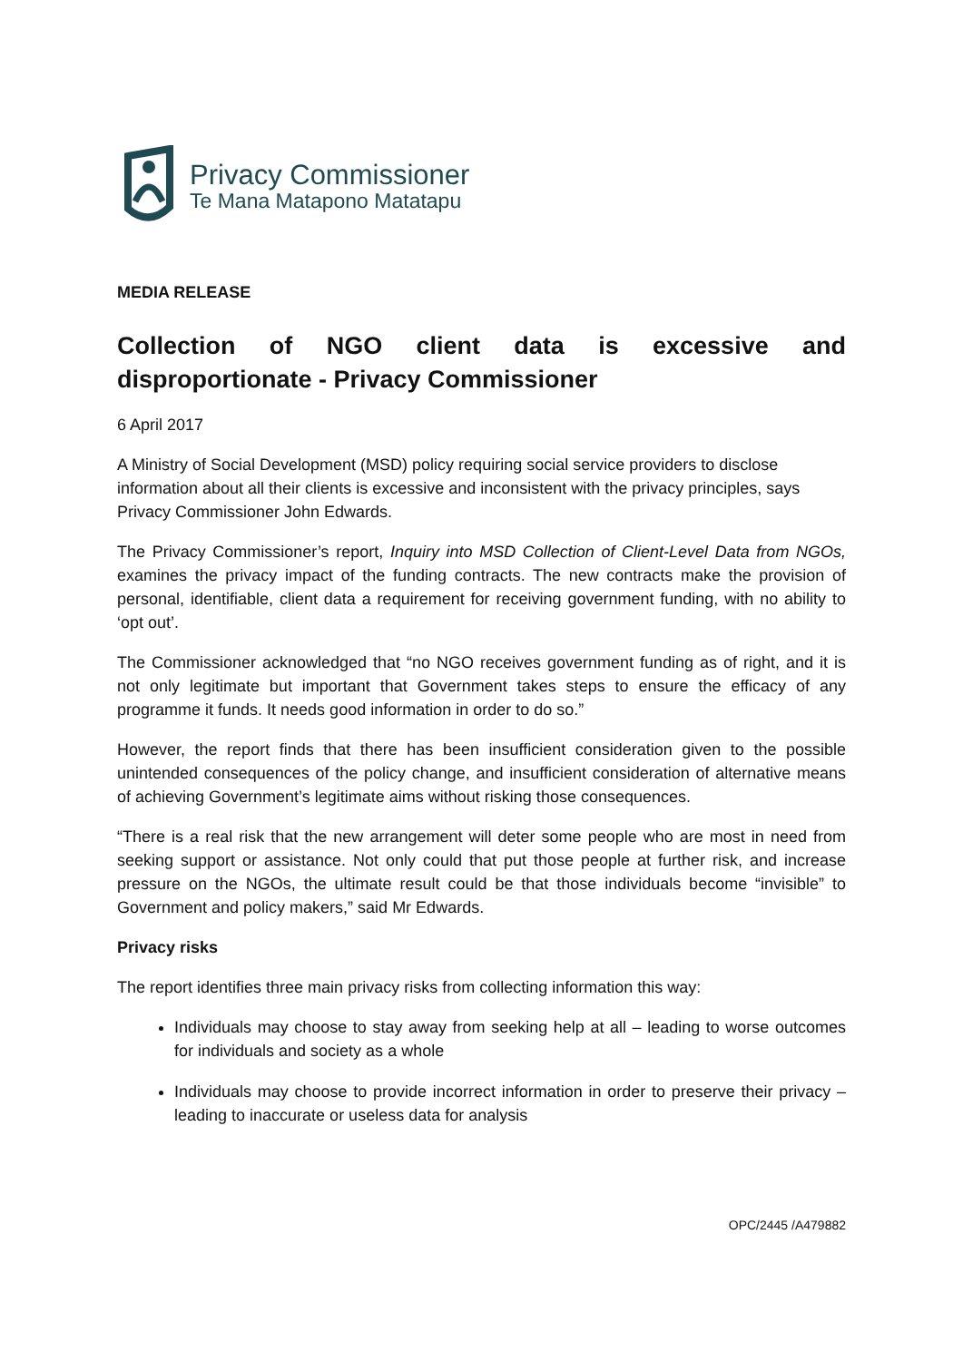Privacy Commissioner
Te Mana Matapono Matatapu
MEDIA RELEASE
Collection of NGO client data is excessive and disproportionate - Privacy Commissioner
6 April 2017
A Ministry of Social Development (MSD) policy requiring social service providers to disclose information about all their clients is excessive and inconsistent with the privacy principles, says Privacy Commissioner John Edwards.
The Privacy Commissioner’s report, Inquiry into MSD Collection of Client-Level Data from NGOs, examines the privacy impact of the funding contracts. The new contracts make the provision of personal, identifiable, client data a requirement for receiving government funding, with no ability to ‘opt out’.
The Commissioner acknowledged that “no NGO receives government funding as of right, and it is not only legitimate but important that Government takes steps to ensure the efficacy of any programme it funds. It needs good information in order to do so.”
However, the report finds that there has been insufficient consideration given to the possible unintended consequences of the policy change, and insufficient consideration of alternative means of achieving Government’s legitimate aims without risking those consequences.
“There is a real risk that the new arrangement will deter some people who are most in need from seeking support or assistance. Not only could that put those people at further risk, and increase pressure on the NGOs, the ultimate result could be that those individuals become “invisible” to Government and policy makers,” said Mr Edwards.
Privacy risks
The report identifies three main privacy risks from collecting information this way:
Individuals may choose to stay away from seeking help at all – leading to worse outcomes for individuals and society as a whole
Individuals may choose to provide incorrect information in order to preserve their privacy – leading to inaccurate or useless data for analysis
OPC/2445 /A479882